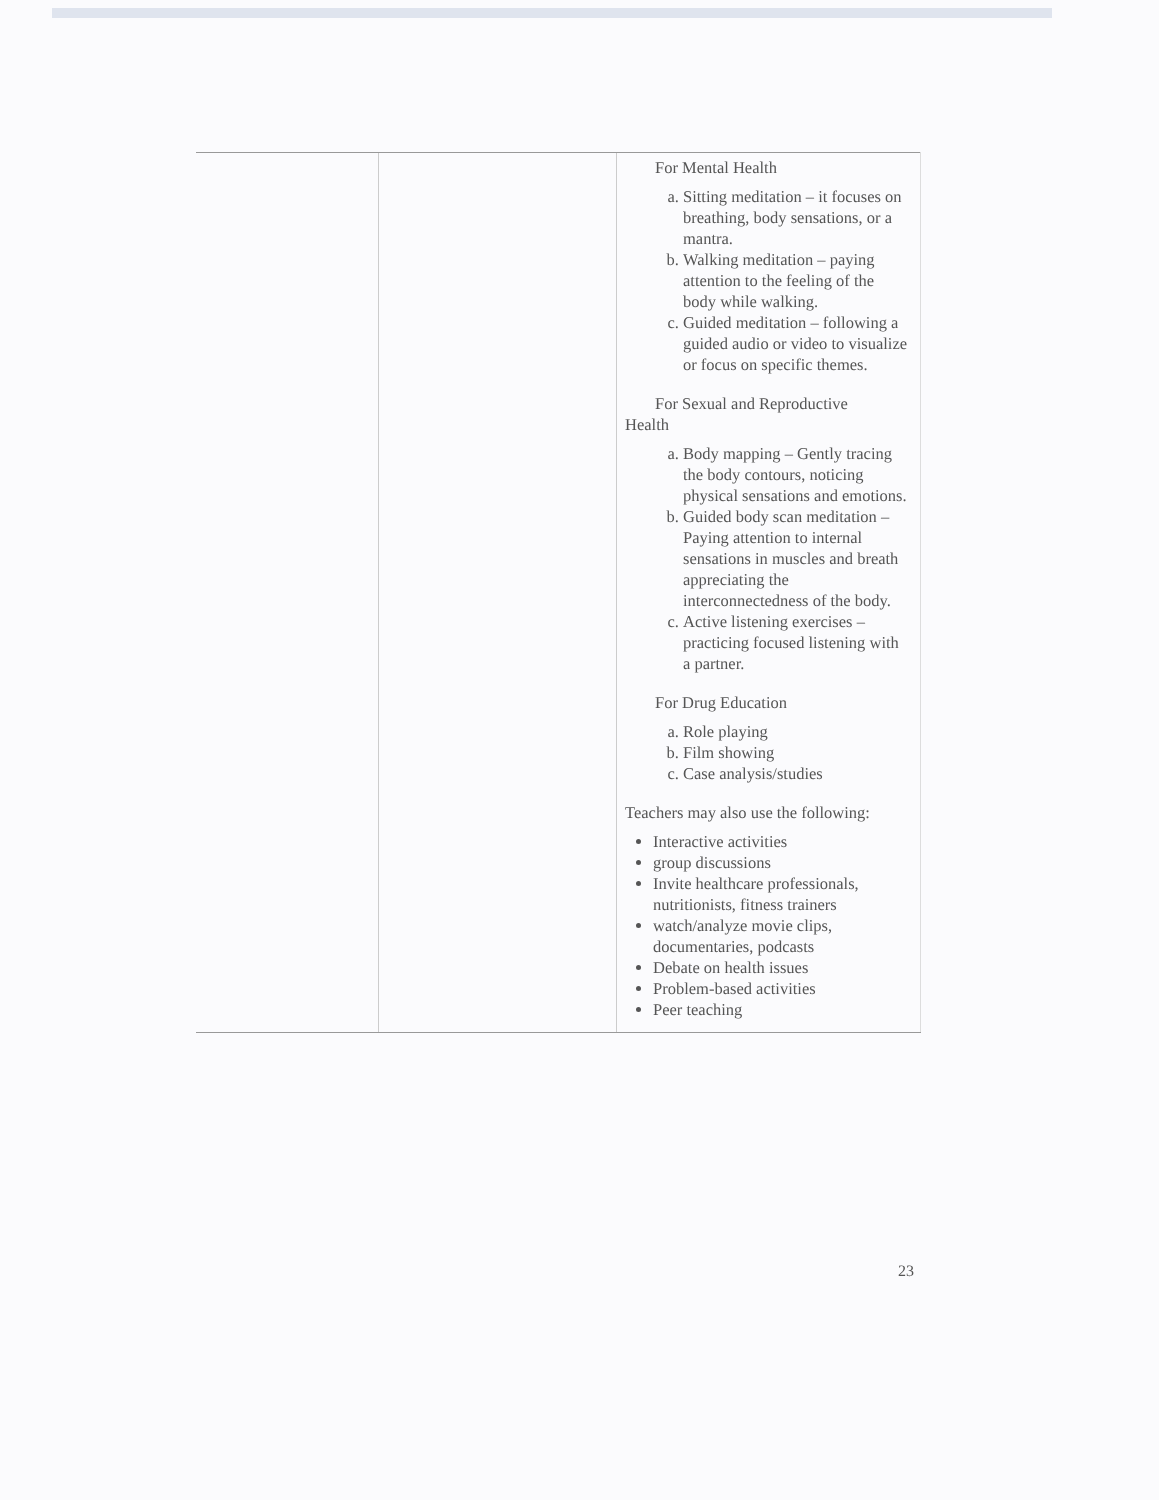| | | For Mental Health a. Sitting meditation – it focuses on breathing, body sensations, or a mantra. b. Walking meditation – paying attention to the feeling of the body while walking. c. Guided meditation – following a guided audio or video to visualize or focus on specific themes. For Sexual and Reproductive Health a. Body mapping – Gently tracing the body contours, noticing physical sensations and emotions. b. Guided body scan meditation – Paying attention to internal sensations in muscles and breath appreciating the interconnectedness of the body. c. Active listening exercises – practicing focused listening with a partner. For Drug Education a. Role playing b. Film showing c. Case analysis/studies Teachers may also use the following: Interactive activities group discussions Invite healthcare professionals, nutritionists, fitness trainers watch/analyze movie clips, documentaries, podcasts Debate on health issues Problem-based activities Peer teaching |
23